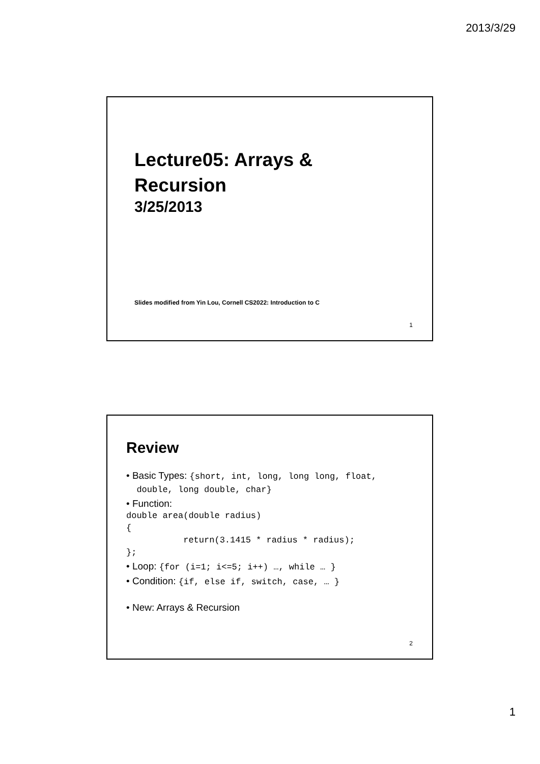2013/3/29
Lecture05: Arrays & Recursion
3/25/2013
Slides modified from Yin Lou, Cornell CS2022: Introduction to C
1
Review
• Basic Types: {short, int, long, long long, float,
double, long double, char}
• Function:
double area(double radius)
{
           return(3.1415 * radius * radius);
};
• Loop: {for (i=1; i<=5; i++) …, while … }
• Condition: {if, else if, switch, case, … }
• New: Arrays & Recursion
2
1